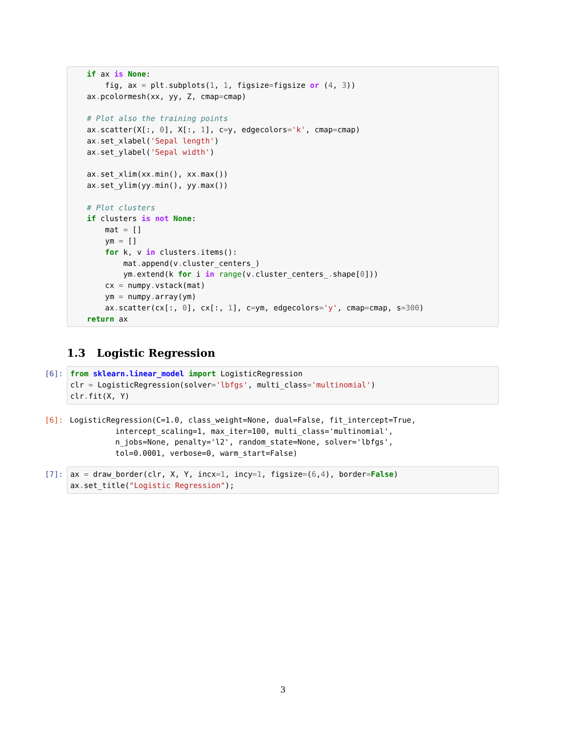if ax is None:
    fig, ax = plt. subplots(1, 1, figsize=figsize or (4, 3))
ax. pcolormesh(xx, yy, Z, cmap=cmap)

# Plot also the training points
ax. scatter(X[:, 0], X[:, 1], c=y, edgecolors='k', cmap=cmap)
ax. set_xlabel('Sepal length')
ax. set_ylabel('Sepal width')

ax. set_xlim(xx. min(), xx. max())
ax. set_ylim(yy. min(), yy. max())

# Plot clusters
if clusters is not None:
    mat = []
    ym = []
    for k, v in clusters. items():
        mat. append(v. cluster_centers_)
        ym. extend(k for i in range(v. cluster_centers_. shape[0]))
    cx = numpy. vstack(mat)
    ym = numpy. array(ym)
    ax. scatter(cx[:, 0], cx[:, 1], c=ym, edgecolors='y', cmap=cmap, s=300)
return ax
1.3 Logistic Regression
[6]:
from sklearn.linear_model import LogisticRegression
clr = LogisticRegression(solver='lbfgs', multi_class='multinomial')
clr. fit(X, Y)
[6]:
LogisticRegression(C=1.0, class_weight=None, dual=False, fit_intercept=True,
          intercept_scaling=1, max_iter=100, multi_class='multinomial',
          n_jobs=None, penalty='l2', random_state=None, solver='lbfgs',
          tol=0.0001, verbose=0, warm_start=False)
[7]:
ax = draw_border(clr, X, Y, incx=1, incy=1, figsize=(6,4), border=False)
ax. set_title("Logistic Regression");
3